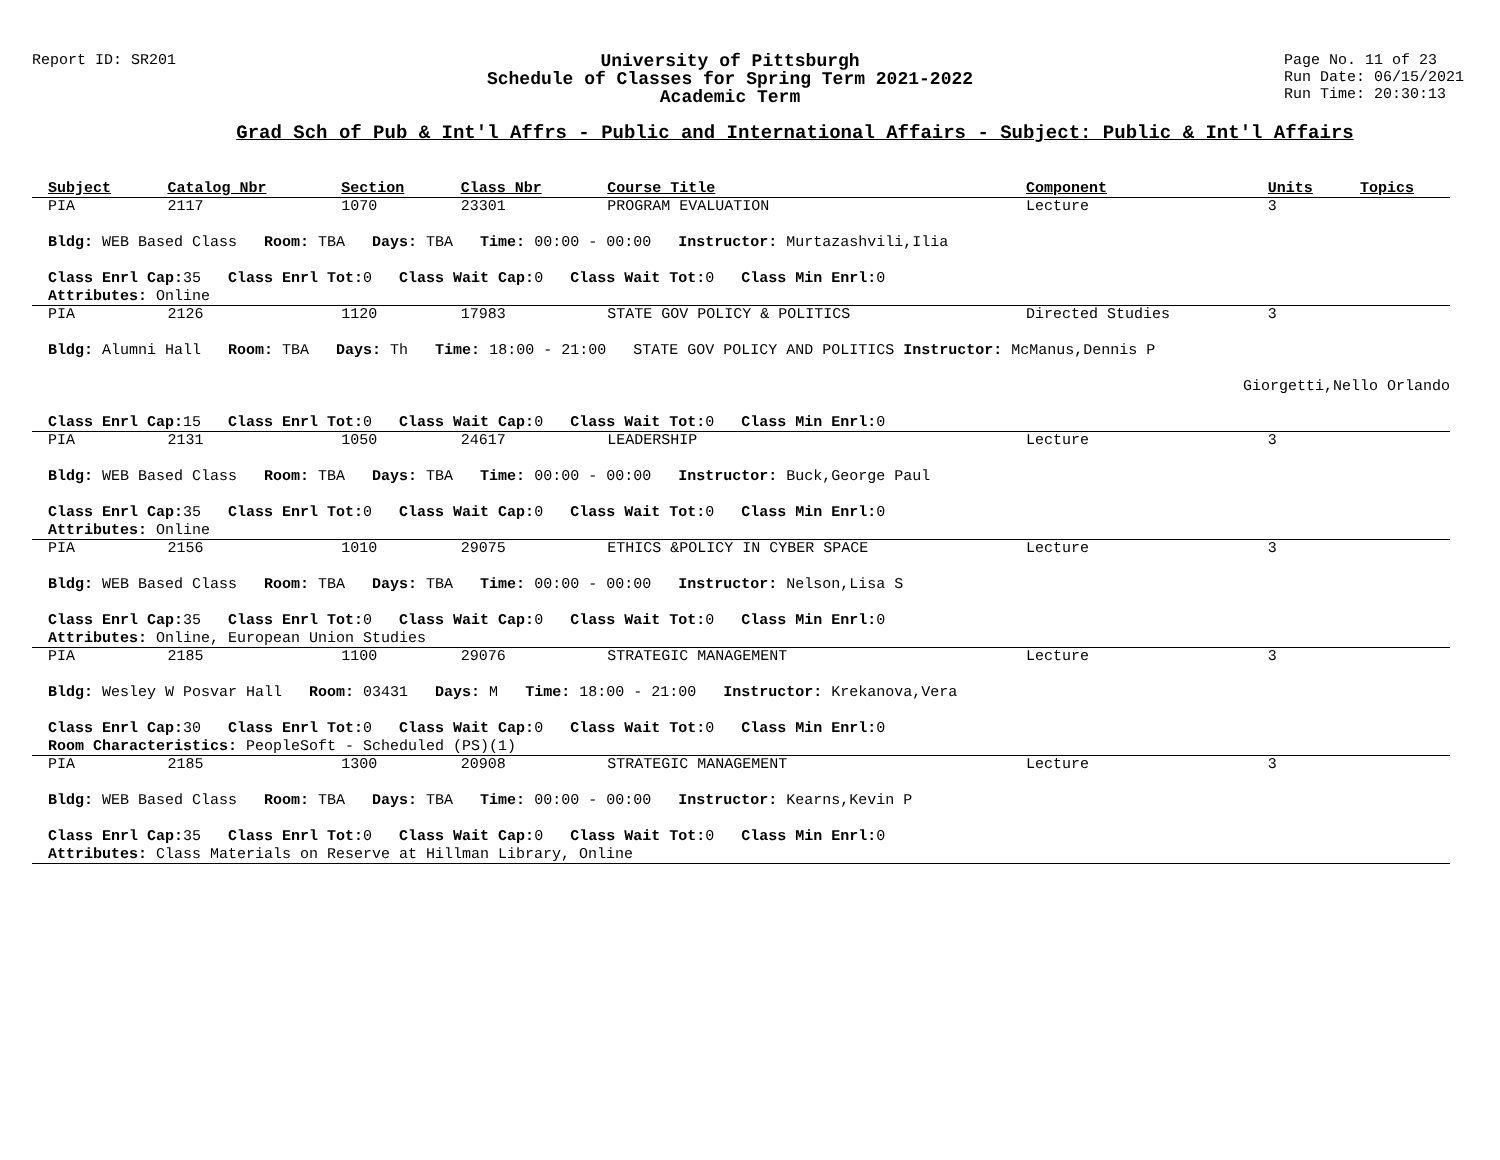Report ID: SR201
University of Pittsburgh
Schedule of Classes for Spring Term 2021-2022
Academic Term
Page No. 11 of 23
Run Date: 06/15/2021
Run Time: 20:30:13
Grad Sch of Pub & Int'l Affrs - Public and International Affairs - Subject: Public & Int'l Affairs
| Subject | Catalog Nbr | Section | Class Nbr | Course Title | Component | Units | Topics |
| --- | --- | --- | --- | --- | --- | --- | --- |
| PIA | 2117 | 1070 | 23301 | PROGRAM EVALUATION | Lecture | 3 | |
| Bldg: WEB Based Class Room: TBA Days: TBA Time: 00:00 - 00:00 Instructor: Murtazashvili,Ilia | | | | | | | |
| Class Enrl Cap: 35 Class Enrl Tot: 0 Class Wait Cap: 0 Class Wait Tot: 0 Class Min Enrl: 0 | | | | | | | |
| Attributes: Online | | | | | | | |
| PIA | 2126 | 1120 | 17983 | STATE GOV POLICY & POLITICS | Directed Studies | 3 | |
| Bldg: Alumni Hall Room: TBA Days: Th Time: 18:00 - 21:00 STATE GOV POLICY AND POLITICS Instructor: McManus,Dennis P | | | | | | | |
| Giorgetti,Nello Orlando | | | | | | | |
| Class Enrl Cap: 15 Class Enrl Tot: 0 Class Wait Cap: 0 Class Wait Tot: 0 Class Min Enrl: 0 | | | | | | | |
| PIA | 2131 | 1050 | 24617 | LEADERSHIP | Lecture | 3 | |
| Bldg: WEB Based Class Room: TBA Days: TBA Time: 00:00 - 00:00 Instructor: Buck,George Paul | | | | | | | |
| Class Enrl Cap: 35 Class Enrl Tot: 0 Class Wait Cap: 0 Class Wait Tot: 0 Class Min Enrl: 0 | | | | | | | |
| Attributes: Online | | | | | | | |
| PIA | 2156 | 1010 | 29075 | ETHICS &POLICY IN CYBER SPACE | Lecture | 3 | |
| Bldg: WEB Based Class Room: TBA Days: TBA Time: 00:00 - 00:00 Instructor: Nelson,Lisa S | | | | | | | |
| Class Enrl Cap: 35 Class Enrl Tot: 0 Class Wait Cap: 0 Class Wait Tot: 0 Class Min Enrl: 0 | | | | | | | |
| Attributes: Online, European Union Studies | | | | | | | |
| PIA | 2185 | 1100 | 29076 | STRATEGIC MANAGEMENT | Lecture | 3 | |
| Bldg: Wesley W Posvar Hall Room: 03431 Days: M Time: 18:00 - 21:00 Instructor: Krekanova,Vera | | | | | | | |
| Class Enrl Cap: 30 Class Enrl Tot: 0 Class Wait Cap: 0 Class Wait Tot: 0 Class Min Enrl: 0 | | | | | | | |
| Room Characteristics: PeopleSoft - Scheduled (PS)(1) | | | | | | | |
| PIA | 2185 | 1300 | 20908 | STRATEGIC MANAGEMENT | Lecture | 3 | |
| Bldg: WEB Based Class Room: TBA Days: TBA Time: 00:00 - 00:00 Instructor: Kearns,Kevin P | | | | | | | |
| Class Enrl Cap: 35 Class Enrl Tot: 0 Class Wait Cap: 0 Class Wait Tot: 0 Class Min Enrl: 0 | | | | | | | |
| Attributes: Class Materials on Reserve at Hillman Library, Online | | | | | | | |